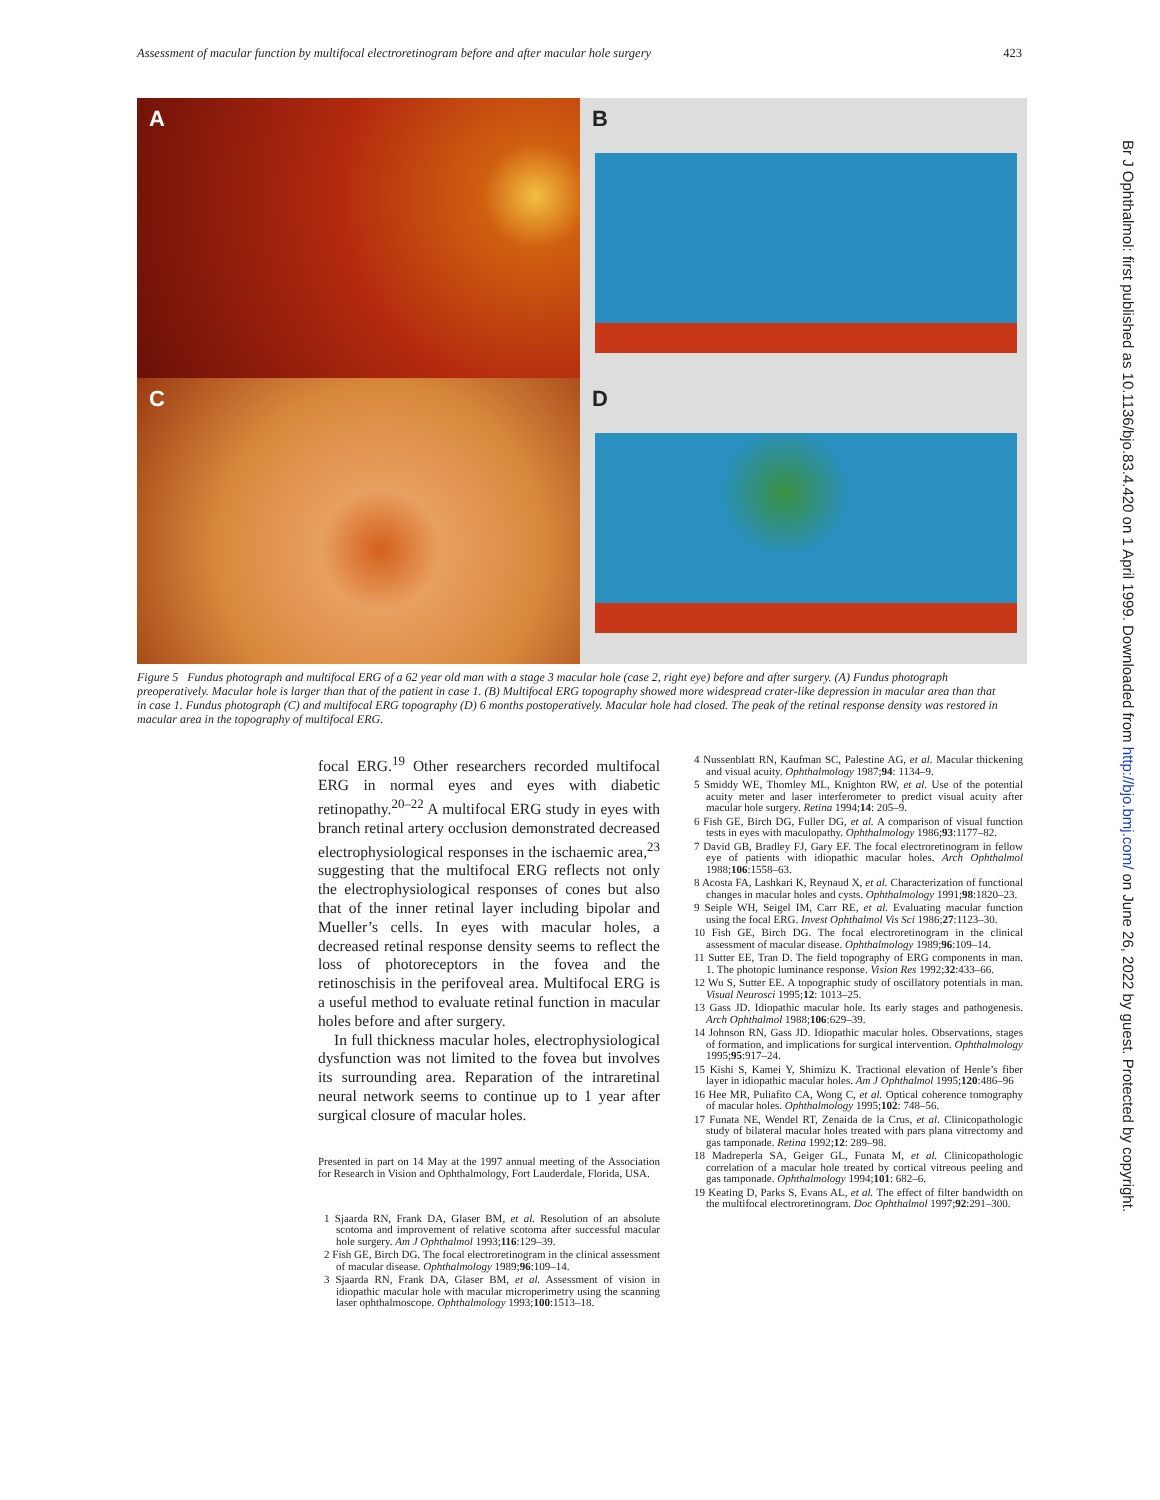Assessment of macular function by multifocal electroretinogram before and after macular hole surgery 423
A
B
C
D
Figure 5 Fundus photograph and multifocal ERG of a 62 year old man with a stage 3 macular hole (case 2, right eye) before and after surgery. (A) Fundus photograph preoperatively. Macular hole is larger than that of the patient in case 1. (B) Multifocal ERG topography showed more widespread crater-like depression in macular area than that in case 1. Fundus photograph (C) and multifocal ERG topography (D) 6 months postoperatively. Macular hole had closed. The peak of the retinal response density was restored in macular area in the topography of multifocal ERG.
focal ERG.<sup>19</sup> Other researchers recorded multifocal ERG in normal eyes and eyes with diabetic retinopathy.<sup>20–22</sup> A multifocal ERG study in eyes with branch retinal artery occlusion demonstrated decreased electrophysiological responses in the ischaemic area,<sup>23</sup> suggesting that the multifocal ERG reflects not only the electrophysiological responses of cones but also that of the inner retinal layer including bipolar and Mueller’s cells. In eyes with macular holes, a decreased retinal response density seems to reflect the loss of photoreceptors in the fovea and the retinoschisis in the perifoveal area. Multifocal ERG is a useful method to evaluate retinal function in macular holes before and after surgery.
In full thickness macular holes, electrophysiological dysfunction was not limited to the fovea but involves its surrounding area. Reparation of the intraretinal neural network seems to continue up to 1 year after surgical closure of macular holes.
Presented in part on 14 May at the 1997 annual meeting of the Association for Research in Vision and Ophthalmology, Fort Lauderdale, Florida, USA.
1 Sjaarda RN, Frank DA, Glaser BM, et al. Resolution of an absolute scotoma and improvement of relative scotoma after successful macular hole surgery. Am J Ophthalmol 1993;116:129–39.
2 Fish GE, Birch DG. The focal electroretinogram in the clinical assessment of macular disease. Ophthalmology 1989;96:109–14.
3 Sjaarda RN, Frank DA, Glaser BM, et al. Assessment of vision in idiopathic macular hole with macular microperimetry using the scanning laser ophthalmoscope. Ophthalmology 1993;100:1513–18.
4 Nussenblatt RN, Kaufman SC, Palestine AG, et al. Macular thickening and visual acuity. Ophthalmology 1987;94: 1134–9.
5 Smiddy WE, Thomley ML, Knighton RW, et al. Use of the potential acuity meter and laser interferometer to predict visual acuity after macular hole surgery. Retina 1994;14: 205–9.
6 Fish GE, Birch DG, Fuller DG, et al. A comparison of visual function tests in eyes with maculopathy. Ophthalmology 1986;93:1177–82.
7 David GB, Bradley FJ, Gary EF. The focal electroretinogram in fellow eye of patients with idiopathic macular holes. Arch Ophthalmol 1988;106:1558–63.
8 Acosta FA, Lashkari K, Reynaud X, et al. Characterization of functional changes in macular holes and cysts. Ophthalmology 1991;98:1820–23.
9 Seiple WH, Seigel IM, Carr RE, et al. Evaluating macular function using the focal ERG. Invest Ophthalmol Vis Sci 1986;27:1123–30.
10 Fish GE, Birch DG. The focal electroretinogram in the clinical assessment of macular disease. Ophthalmology 1989;96:109–14.
11 Sutter EE, Tran D. The field topography of ERG components in man. 1. The photopic luminance response. Vision Res 1992;32:433–66.
12 Wu S, Sutter EE. A topographic study of oscillatory potentials in man. Visual Neurosci 1995;12: 1013–25.
13 Gass JD. Idiopathic macular hole. Its early stages and pathogenesis. Arch Ophthalmol 1988;106:629–39.
14 Johnson RN, Gass JD. Idiopathic macular holes. Observations, stages of formation, and implications for surgical intervention. Ophthalmology 1995;95:917–24.
15 Kishi S, Kamei Y, Shimizu K. Tractional elevation of Henle’s fiber layer in idiopathic macular holes. Am J Ophthalmol 1995;120:486–96
16 Hee MR, Puliafito CA, Wong C, et al. Optical coherence tomography of macular holes. Ophthalmology 1995;102: 748–56.
17 Funata NE, Wendel RT, Zenaida de la Crus, et al. Clinicopathologic study of bilateral macular holes treated with pars plana vitrectomy and gas tamponade. Retina 1992;12: 289–98.
18 Madreperla SA, Geiger GL, Funata M, et al. Clinicopathologic correlation of a macular hole treated by cortical vitreous peeling and gas tamponade. Ophthalmology 1994;101: 682–6.
19 Keating D, Parks S, Evans AL, et al. The effect of filter bandwidth on the multifocal electroretinogram. Doc Ophthalmol 1997;92:291–300.
Br J Ophthalmol: first published as 10.1136/bjo.83.4.420 on 1 April 1999. Downloaded from http://bjo.bmj.com/ on June 26, 2022 by guest. Protected by copyright.